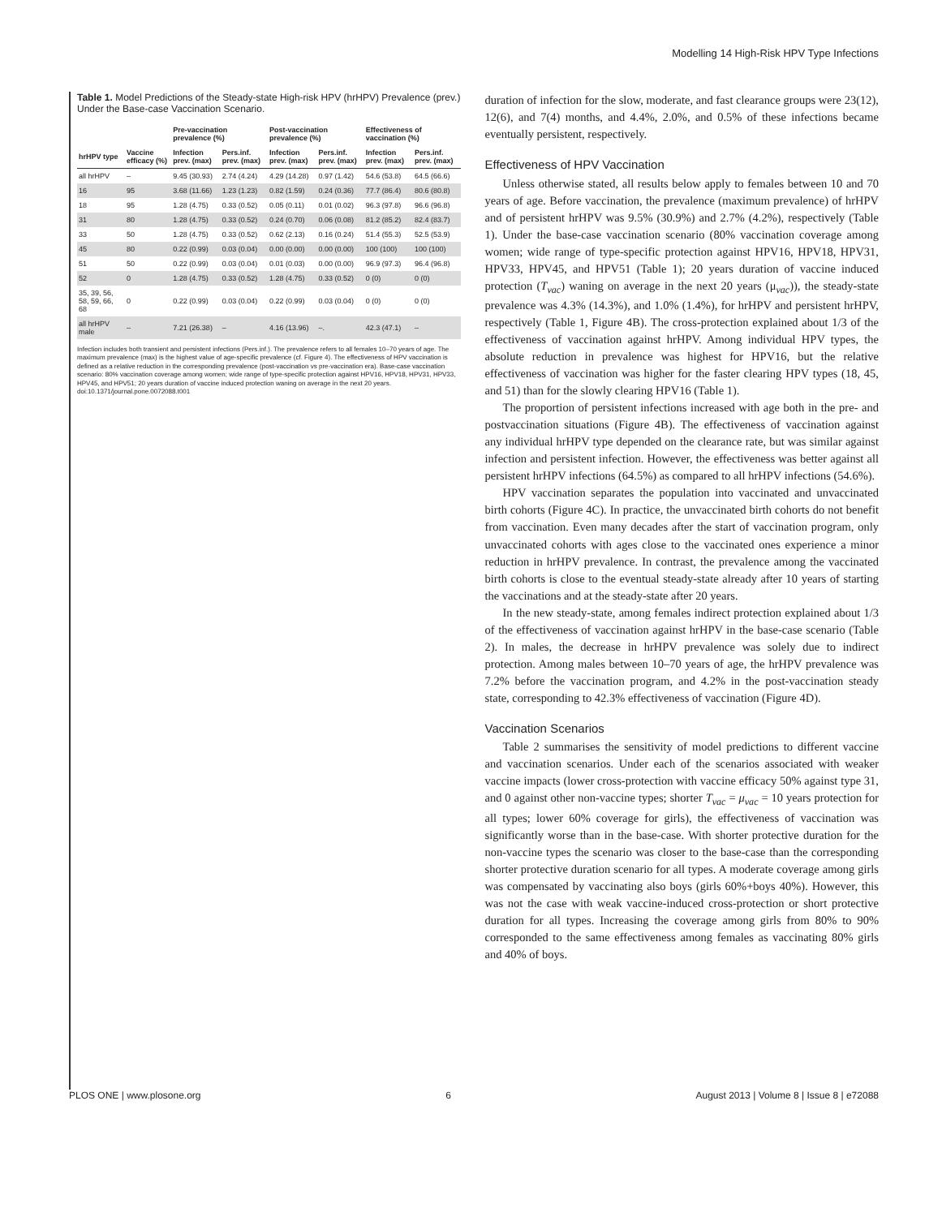Modelling 14 High-Risk HPV Type Infections
Table 1. Model Predictions of the Steady-state High-risk HPV (hrHPV) Prevalence (prev.) Under the Base-case Vaccination Scenario.
| | | Pre-vaccination prevalence (%) | | Post-vaccination prevalence (%) | | Effectiveness of vaccination (%) | |
| --- | --- | --- | --- | --- | --- | --- | --- |
| hrHPV type | Vaccine efficacy (%) | Infection prev. (max) | Pers.inf. prev. (max) | Infection prev. (max) | Pers.inf. prev. (max) | Infection prev. (max) | Pers.inf. prev. (max) |
| all hrHPV | – | 9.45 (30.93) | 2.74 (4.24) | 4.29 (14.28) | 0.97 (1.42) | 54.6 (53.8) | 64.5 (66.6) |
| 16 | 95 | 3.68 (11.66) | 1.23 (1.23) | 0.82 (1.59) | 0.24 (0.36) | 77.7 (86.4) | 80.6 (80.8) |
| 18 | 95 | 1.28 (4.75) | 0.33 (0.52) | 0.05 (0.11) | 0.01 (0.02) | 96.3 (97.8) | 96.6 (96.8) |
| 31 | 80 | 1.28 (4.75) | 0.33 (0.52) | 0.24 (0.70) | 0.06 (0.08) | 81.2 (85.2) | 82.4 (83.7) |
| 33 | 50 | 1.28 (4.75) | 0.33 (0.52) | 0.62 (2.13) | 0.16 (0.24) | 51.4 (55.3) | 52.5 (53.9) |
| 45 | 80 | 0.22 (0.99) | 0.03 (0.04) | 0.00 (0.00) | 0.00 (0.00) | 100 (100) | 100 (100) |
| 51 | 50 | 0.22 (0.99) | 0.03 (0.04) | 0.01 (0.03) | 0.00 (0.00) | 96.9 (97.3) | 96.4 (96.8) |
| 52 | 0 | 1.28 (4.75) | 0.33 (0.52) | 1.28 (4.75) | 0.33 (0.52) | 0 (0) | 0 (0) |
| 35, 39, 56, 58, 59, 66, 68 | 0 | 0.22 (0.99) | 0.03 (0.04) | 0.22 (0.99) | 0.03 (0.04) | 0 (0) | 0 (0) |
| all hrHPV male | – | 7.21 (26.38) | – | 4.16 (13.96) | –. | 42.3 (47.1) | – |
Infection includes both transient and persistent infections (Pers.inf.). The prevalence refers to all females 10–70 years of age. The maximum prevalence (max) is the highest value of age-specific prevalence (cf. Figure 4). The effectiveness of HPV vaccination is defined as a relative reduction in the corresponding prevalence (post-vaccination vs pre-vaccination era). Base-case vaccination scenario: 80% vaccination coverage among women; wide range of type-specific protection against HPV16, HPV18, HPV31, HPV33, HPV45, and HPV51; 20 years duration of vaccine induced protection waning on average in the next 20 years.
doi:10.1371/journal.pone.0072088.t001
duration of infection for the slow, moderate, and fast clearance groups were 23(12), 12(6), and 7(4) months, and 4.4%, 2.0%, and 0.5% of these infections became eventually persistent, respectively.
Effectiveness of HPV Vaccination
Unless otherwise stated, all results below apply to females between 10 and 70 years of age. Before vaccination, the prevalence (maximum prevalence) of hrHPV and of persistent hrHPV was 9.5% (30.9%) and 2.7% (4.2%), respectively (Table 1). Under the base-case vaccination scenario (80% vaccination coverage among women; wide range of type-specific protection against HPV16, HPV18, HPV31, HPV33, HPV45, and HPV51 (Table 1); 20 years duration of vaccine induced protection (T<sub>vac</sub>) waning on average in the next 20 years (μ<sub>vac</sub>)), the steady-state prevalence was 4.3% (14.3%), and 1.0% (1.4%), for hrHPV and persistent hrHPV, respectively (Table 1, Figure 4B). The cross-protection explained about 1/3 of the effectiveness of vaccination against hrHPV. Among individual HPV types, the absolute reduction in prevalence was highest for HPV16, but the relative effectiveness of vaccination was higher for the faster clearing HPV types (18, 45, and 51) than for the slowly clearing HPV16 (Table 1).
The proportion of persistent infections increased with age both in the pre- and postvaccination situations (Figure 4B). The effectiveness of vaccination against any individual hrHPV type depended on the clearance rate, but was similar against infection and persistent infection. However, the effectiveness was better against all persistent hrHPV infections (64.5%) as compared to all hrHPV infections (54.6%).
HPV vaccination separates the population into vaccinated and unvaccinated birth cohorts (Figure 4C). In practice, the unvaccinated birth cohorts do not benefit from vaccination. Even many decades after the start of vaccination program, only unvaccinated cohorts with ages close to the vaccinated ones experience a minor reduction in hrHPV prevalence. In contrast, the prevalence among the vaccinated birth cohorts is close to the eventual steady-state already after 10 years of starting the vaccinations and at the steady-state after 20 years.
In the new steady-state, among females indirect protection explained about 1/3 of the effectiveness of vaccination against hrHPV in the base-case scenario (Table 2). In males, the decrease in hrHPV prevalence was solely due to indirect protection. Among males between 10–70 years of age, the hrHPV prevalence was 7.2% before the vaccination program, and 4.2% in the post-vaccination steady state, corresponding to 42.3% effectiveness of vaccination (Figure 4D).
Vaccination Scenarios
Table 2 summarises the sensitivity of model predictions to different vaccine and vaccination scenarios. Under each of the scenarios associated with weaker vaccine impacts (lower cross-protection with vaccine efficacy 50% against type 31, and 0 against other non-vaccine types; shorter T<sub>vac</sub> = μ<sub>vac</sub> = 10 years protection for all types; lower 60% coverage for girls), the effectiveness of vaccination was significantly worse than in the base-case. With shorter protective duration for the non-vaccine types the scenario was closer to the base-case than the corresponding shorter protective duration scenario for all types. A moderate coverage among girls was compensated by vaccinating also boys (girls 60%+boys 40%). However, this was not the case with weak vaccine-induced cross-protection or short protective duration for all types. Increasing the coverage among girls from 80% to 90% corresponded to the same effectiveness among females as vaccinating 80% girls and 40% of boys.
PLOS ONE | www.plosone.org 6 August 2013 | Volume 8 | Issue 8 | e72088